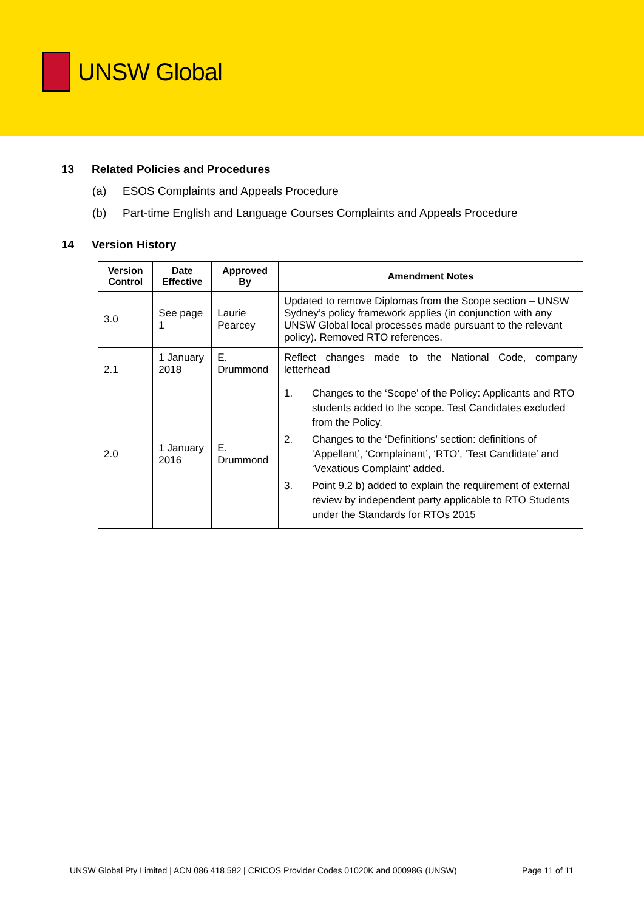UNSW Global
13 Related Policies and Procedures
(a) ESOS Complaints and Appeals Procedure
(b) Part-time English and Language Courses Complaints and Appeals Procedure
14 Version History
| Version Control | Date Effective | Approved By | Amendment Notes |
| --- | --- | --- | --- |
| 3.0 | See page 1 | Laurie Pearcey | Updated to remove Diplomas from the Scope section – UNSW Sydney’s policy framework applies (in conjunction with any UNSW Global local processes made pursuant to the relevant policy). Removed RTO references. |
| 2.1 | 1 January 2018 | E. Drummond | Reflect changes made to the National Code, company letterhead |
| 2.0 | 1 January 2016 | E. Drummond | 1. Changes to the ‘Scope’ of the Policy: Applicants and RTO students added to the scope. Test Candidates excluded from the Policy. 2. Changes to the ‘Definitions’ section: definitions of ‘Appellant’, ‘Complainant’, ‘RTO’, ‘Test Candidate’ and ‘Vexatious Complaint’ added. 3. Point 9.2 b) added to explain the requirement of external review by independent party applicable to RTO Students under the Standards for RTOs 2015 |
UNSW Global Pty Limited | ACN 086 418 582 | CRICOS Provider Codes 01020K and 00098G (UNSW) Page 11 of 11